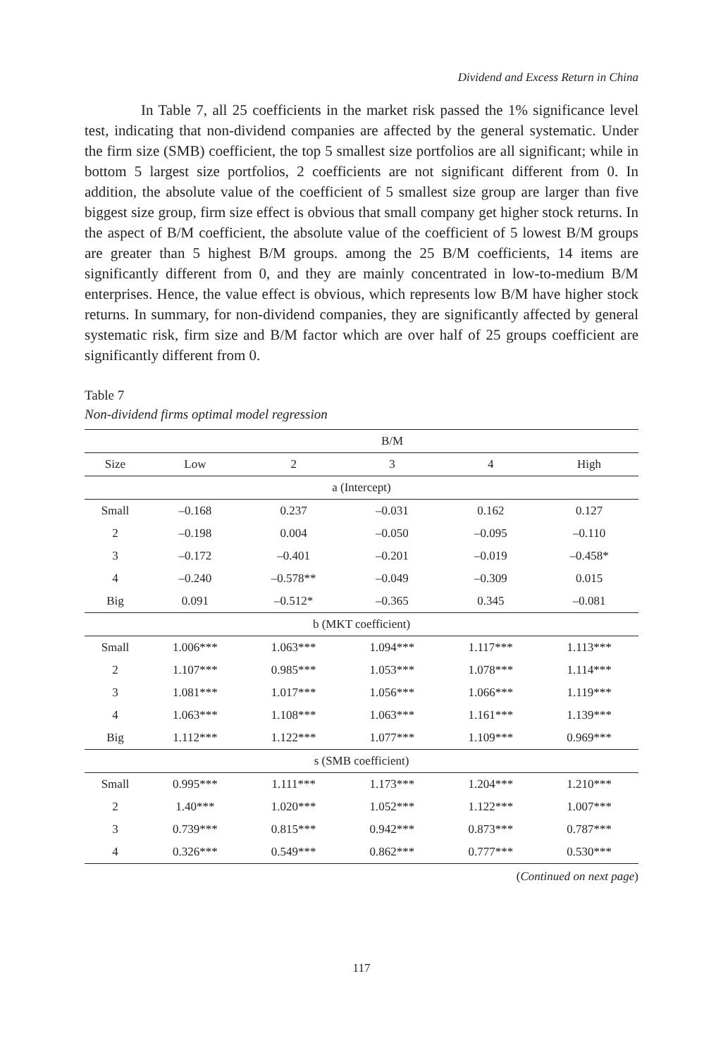Dividend and Excess Return in China
In Table 7, all 25 coefficients in the market risk passed the 1% significance level test, indicating that non-dividend companies are affected by the general systematic. Under the firm size (SMB) coefficient, the top 5 smallest size portfolios are all significant; while in bottom 5 largest size portfolios, 2 coefficients are not significant different from 0. In addition, the absolute value of the coefficient of 5 smallest size group are larger than five biggest size group, firm size effect is obvious that small company get higher stock returns. In the aspect of B/M coefficient, the absolute value of the coefficient of 5 lowest B/M groups are greater than 5 highest B/M groups. among the 25 B/M coefficients, 14 items are significantly different from 0, and they are mainly concentrated in low-to-medium B/M enterprises. Hence, the value effect is obvious, which represents low B/M have higher stock returns. In summary, for non-dividend companies, they are significantly affected by general systematic risk, firm size and B/M factor which are over half of 25 groups coefficient are significantly different from 0.
Table 7
Non-dividend firms optimal model regression
| | B/M | | | | |
| --- | --- | --- | --- | --- | --- |
| Size | Low | 2 | 3 | 4 | High |
| a (Intercept) | | | | | |
| Small | –0.168 | 0.237 | –0.031 | 0.162 | 0.127 |
| 2 | –0.198 | 0.004 | –0.050 | –0.095 | –0.110 |
| 3 | –0.172 | –0.401 | –0.201 | –0.019 | –0.458* |
| 4 | –0.240 | –0.578** | –0.049 | –0.309 | 0.015 |
| Big | 0.091 | –0.512* | –0.365 | 0.345 | –0.081 |
| b (MKT coefficient) | | | | | |
| Small | 1.006*** | 1.063*** | 1.094*** | 1.117*** | 1.113*** |
| 2 | 1.107*** | 0.985*** | 1.053*** | 1.078*** | 1.114*** |
| 3 | 1.081*** | 1.017*** | 1.056*** | 1.066*** | 1.119*** |
| 4 | 1.063*** | 1.108*** | 1.063*** | 1.161*** | 1.139*** |
| Big | 1.112*** | 1.122*** | 1.077*** | 1.109*** | 0.969*** |
| s (SMB coefficient) | | | | | |
| Small | 0.995*** | 1.111*** | 1.173*** | 1.204*** | 1.210*** |
| 2 | 1.40*** | 1.020*** | 1.052*** | 1.122*** | 1.007*** |
| 3 | 0.739*** | 0.815*** | 0.942*** | 0.873*** | 0.787*** |
| 4 | 0.326*** | 0.549*** | 0.862*** | 0.777*** | 0.530*** |
(Continued on next page)
117